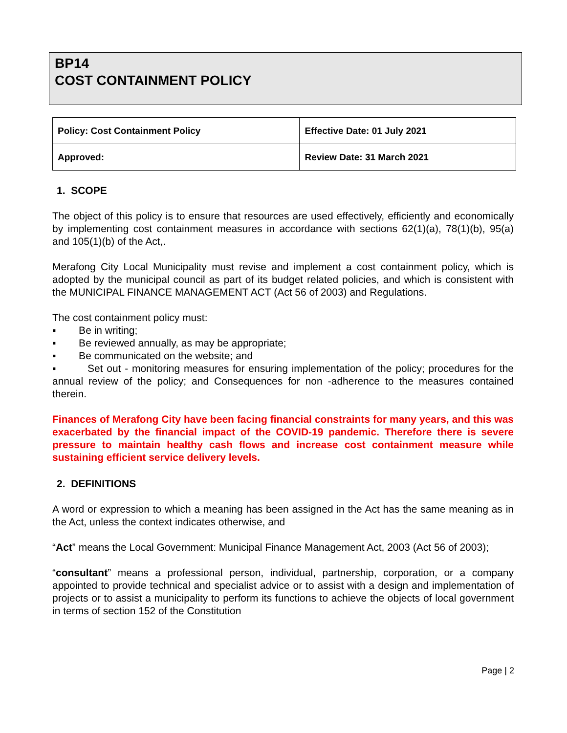BP14
COST CONTAINMENT POLICY
| Policy: Cost Containment Policy | Effective Date: 01 July 2021 |
| Approved: | Review Date: 31 March 2021 |
1. SCOPE
The object of this policy is to ensure that resources are used effectively, efficiently and economically by implementing cost containment measures in accordance with sections 62(1)(a), 78(1)(b), 95(a) and 105(1)(b) of the Act,.
Merafong City Local Municipality must revise and implement a cost containment policy, which is adopted by the municipal council as part of its budget related policies, and which is consistent with the MUNICIPAL FINANCE MANAGEMENT ACT (Act 56 of 2003) and Regulations.
The cost containment policy must:
▪ Be in writing;
▪ Be reviewed annually, as may be appropriate;
▪ Be communicated on the website; and
▪ Set out - monitoring measures for ensuring implementation of the policy; procedures for the annual review of the policy; and Consequences for non -adherence to the measures contained therein.
Finances of Merafong City have been facing financial constraints for many years, and this was exacerbated by the financial impact of the COVID-19 pandemic. Therefore there is severe pressure to maintain healthy cash flows and increase cost containment measure while sustaining efficient service delivery levels.
2. DEFINITIONS
A word or expression to which a meaning has been assigned in the Act has the same meaning as in the Act, unless the context indicates otherwise, and
“Act” means the Local Government: Municipal Finance Management Act, 2003 (Act 56 of 2003);
“consultant” means a professional person, individual, partnership, corporation, or a company appointed to provide technical and specialist advice or to assist with a design and implementation of projects or to assist a municipality to perform its functions to achieve the objects of local government in terms of section 152 of the Constitution
Page | 2